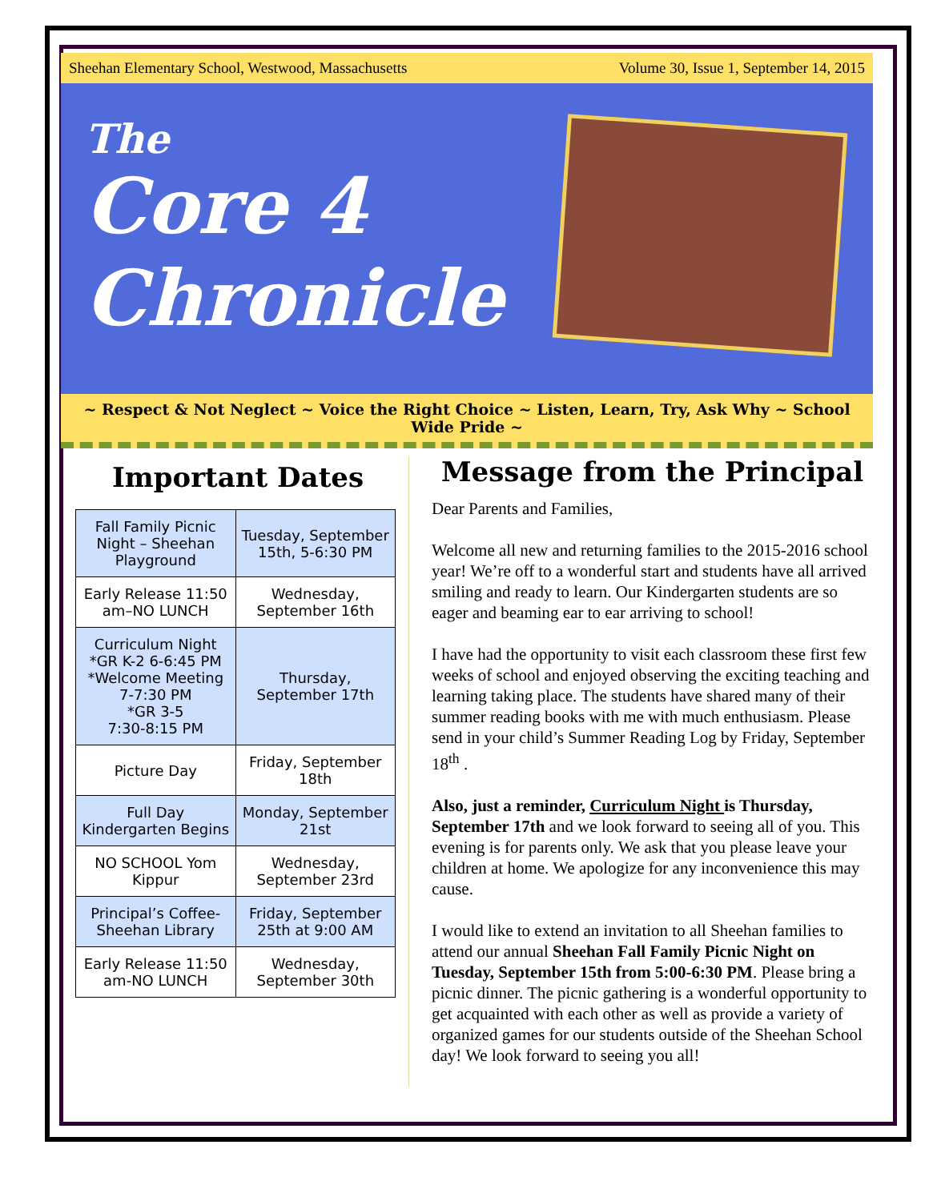Sheehan Elementary School, Westwood, Massachusetts Volume 30, Issue 1, September 14, 2015
The
Core 4
Chronicle
~ Respect & Not Neglect ~ Voice the Right Choice ~ Listen, Learn, Try, Ask Why ~ School Wide Pride ~
Important Dates
| Fall Family Picnic Night – Sheehan Playground | Tuesday, September 15th, 5-6:30 PM |
| Early Release 11:50 am–NO LUNCH | Wednesday, September 16th |
| Curriculum Night *GR K-2 6-6:45 PM *Welcome Meeting 7-7:30 PM *GR 3-5 7:30-8:15 PM | Thursday, September 17th |
| Picture Day | Friday, September 18th |
| Full Day Kindergarten Begins | Monday, September 21st |
| NO SCHOOL Yom Kippur | Wednesday, September 23rd |
| Principal’s Coffee- Sheehan Library | Friday, September 25th at 9:00 AM |
| Early Release 11:50 am-NO LUNCH | Wednesday, September 30th |
Message from the Principal
Dear Parents and Families,
Welcome all new and returning families to the 2015-2016 school year! We’re off to a wonderful start and students have all arrived smiling and ready to learn. Our Kindergarten students are so eager and beaming ear to ear arriving to school!
I have had the opportunity to visit each classroom these first few weeks of school and enjoyed observing the exciting teaching and learning taking place. The students have shared many of their summer reading books with me with much enthusiasm. Please send in your child’s Summer Reading Log by Friday, September 18<sup>th</sup> .
Also, just a reminder, Curriculum Night is Thursday, September 17th and we look forward to seeing all of you. This evening is for parents only. We ask that you please leave your children at home. We apologize for any inconvenience this may cause.
I would like to extend an invitation to all Sheehan families to attend our annual Sheehan Fall Family Picnic Night on Tuesday, September 15th from 5:00-6:30 PM. Please bring a picnic dinner. The picnic gathering is a wonderful opportunity to get acquainted with each other as well as provide a variety of organized games for our students outside of the Sheehan School day! We look forward to seeing you all!